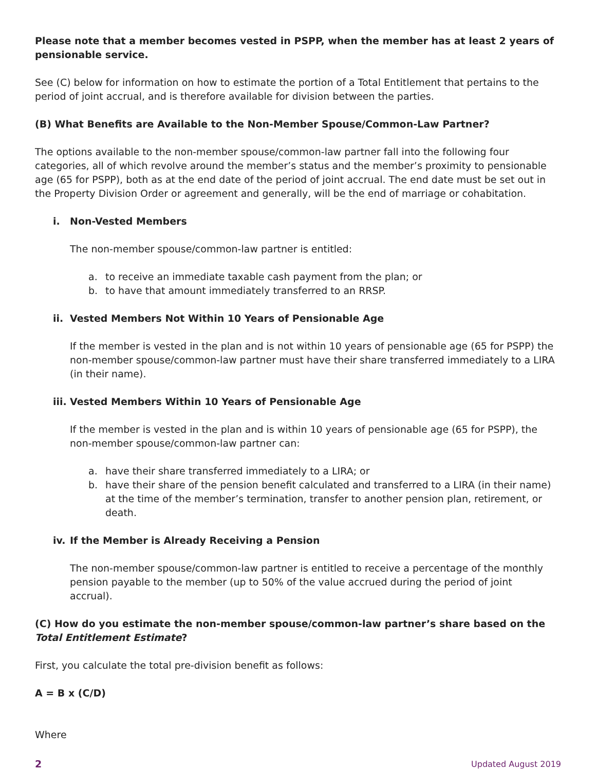Please note that a member becomes vested in PSPP, when the member has at least 2 years of pensionable service.
See (C) below for information on how to estimate the portion of a Total Entitlement that pertains to the period of joint accrual, and is therefore available for division between the parties.
(B) What Benefits are Available to the Non-Member Spouse/Common-Law Partner?
The options available to the non-member spouse/common-law partner fall into the following four categories, all of which revolve around the member’s status and the member’s proximity to pensionable age (65 for PSPP), both as at the end date of the period of joint accrual. The end date must be set out in the Property Division Order or agreement and generally, will be the end of marriage or cohabitation.
i. Non-Vested Members
The non-member spouse/common-law partner is entitled:
a. to receive an immediate taxable cash payment from the plan; or
b. to have that amount immediately transferred to an RRSP.
ii. Vested Members Not Within 10 Years of Pensionable Age
If the member is vested in the plan and is not within 10 years of pensionable age (65 for PSPP) the non-member spouse/common-law partner must have their share transferred immediately to a LIRA (in their name).
iii. Vested Members Within 10 Years of Pensionable Age
If the member is vested in the plan and is within 10 years of pensionable age (65 for PSPP), the non-member spouse/common-law partner can:
a. have their share transferred immediately to a LIRA; or
b. have their share of the pension benefit calculated and transferred to a LIRA (in their name) at the time of the member’s termination, transfer to another pension plan, retirement, or death.
iv. If the Member is Already Receiving a Pension
The non-member spouse/common-law partner is entitled to receive a percentage of the monthly pension payable to the member (up to 50% of the value accrued during the period of joint accrual).
(C) How do you estimate the non-member spouse/common-law partner’s share based on the Total Entitlement Estimate?
First, you calculate the total pre-division benefit as follows:
A = B x (C/D)
Where
2 Updated August 2019